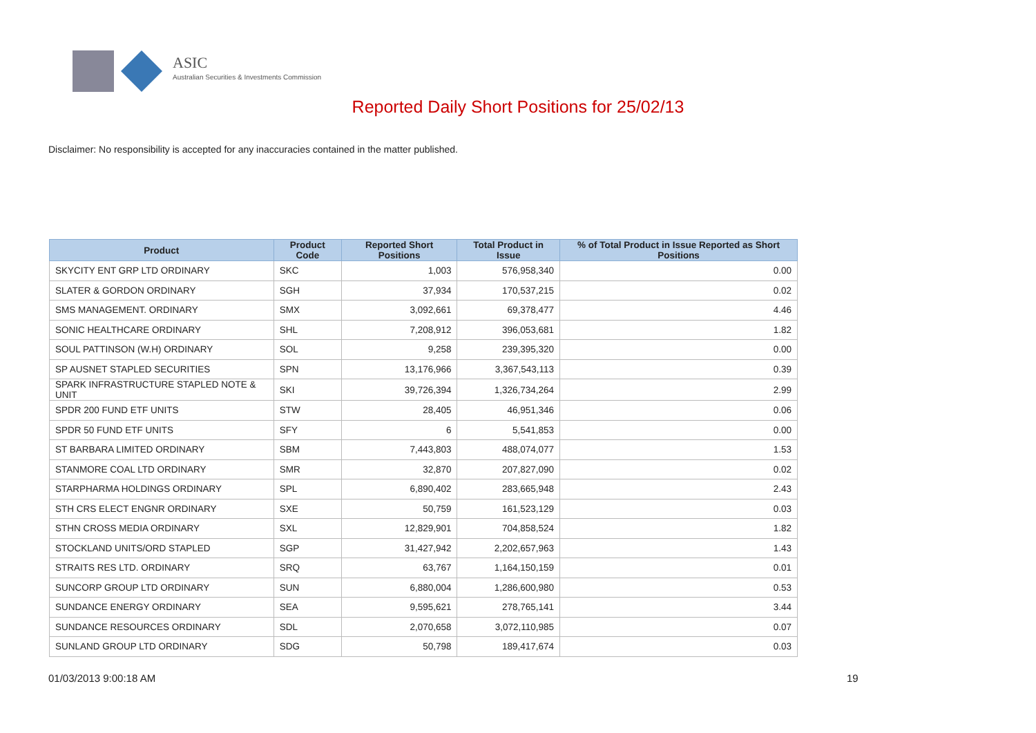ASIC
Australian Securities & Investments Commission
Reported Daily Short Positions for 25/02/13
Disclaimer: No responsibility is accepted for any inaccuracies contained in the matter published.
| Product | Product Code | Reported Short Positions | Total Product in Issue | % of Total Product in Issue Reported as Short Positions |
| --- | --- | --- | --- | --- |
| SKYCITY ENT GRP LTD ORDINARY | SKC | 1,003 | 576,958,340 | 0.00 |
| SLATER & GORDON ORDINARY | SGH | 37,934 | 170,537,215 | 0.02 |
| SMS MANAGEMENT. ORDINARY | SMX | 3,092,661 | 69,378,477 | 4.46 |
| SONIC HEALTHCARE ORDINARY | SHL | 7,208,912 | 396,053,681 | 1.82 |
| SOUL PATTINSON (W.H) ORDINARY | SOL | 9,258 | 239,395,320 | 0.00 |
| SP AUSNET STAPLED SECURITIES | SPN | 13,176,966 | 3,367,543,113 | 0.39 |
| SPARK INFRASTRUCTURE STAPLED NOTE & UNIT | SKI | 39,726,394 | 1,326,734,264 | 2.99 |
| SPDR 200 FUND ETF UNITS | STW | 28,405 | 46,951,346 | 0.06 |
| SPDR 50 FUND ETF UNITS | SFY | 6 | 5,541,853 | 0.00 |
| ST BARBARA LIMITED ORDINARY | SBM | 7,443,803 | 488,074,077 | 1.53 |
| STANMORE COAL LTD ORDINARY | SMR | 32,870 | 207,827,090 | 0.02 |
| STARPHARMA HOLDINGS ORDINARY | SPL | 6,890,402 | 283,665,948 | 2.43 |
| STH CRS ELECT ENGNR ORDINARY | SXE | 50,759 | 161,523,129 | 0.03 |
| STHN CROSS MEDIA ORDINARY | SXL | 12,829,901 | 704,858,524 | 1.82 |
| STOCKLAND UNITS/ORD STAPLED | SGP | 31,427,942 | 2,202,657,963 | 1.43 |
| STRAITS RES LTD. ORDINARY | SRQ | 63,767 | 1,164,150,159 | 0.01 |
| SUNCORP GROUP LTD ORDINARY | SUN | 6,880,004 | 1,286,600,980 | 0.53 |
| SUNDANCE ENERGY ORDINARY | SEA | 9,595,621 | 278,765,141 | 3.44 |
| SUNDANCE RESOURCES ORDINARY | SDL | 2,070,658 | 3,072,110,985 | 0.07 |
| SUNLAND GROUP LTD ORDINARY | SDG | 50,798 | 189,417,674 | 0.03 |
01/03/2013 9:00:18 AM 19